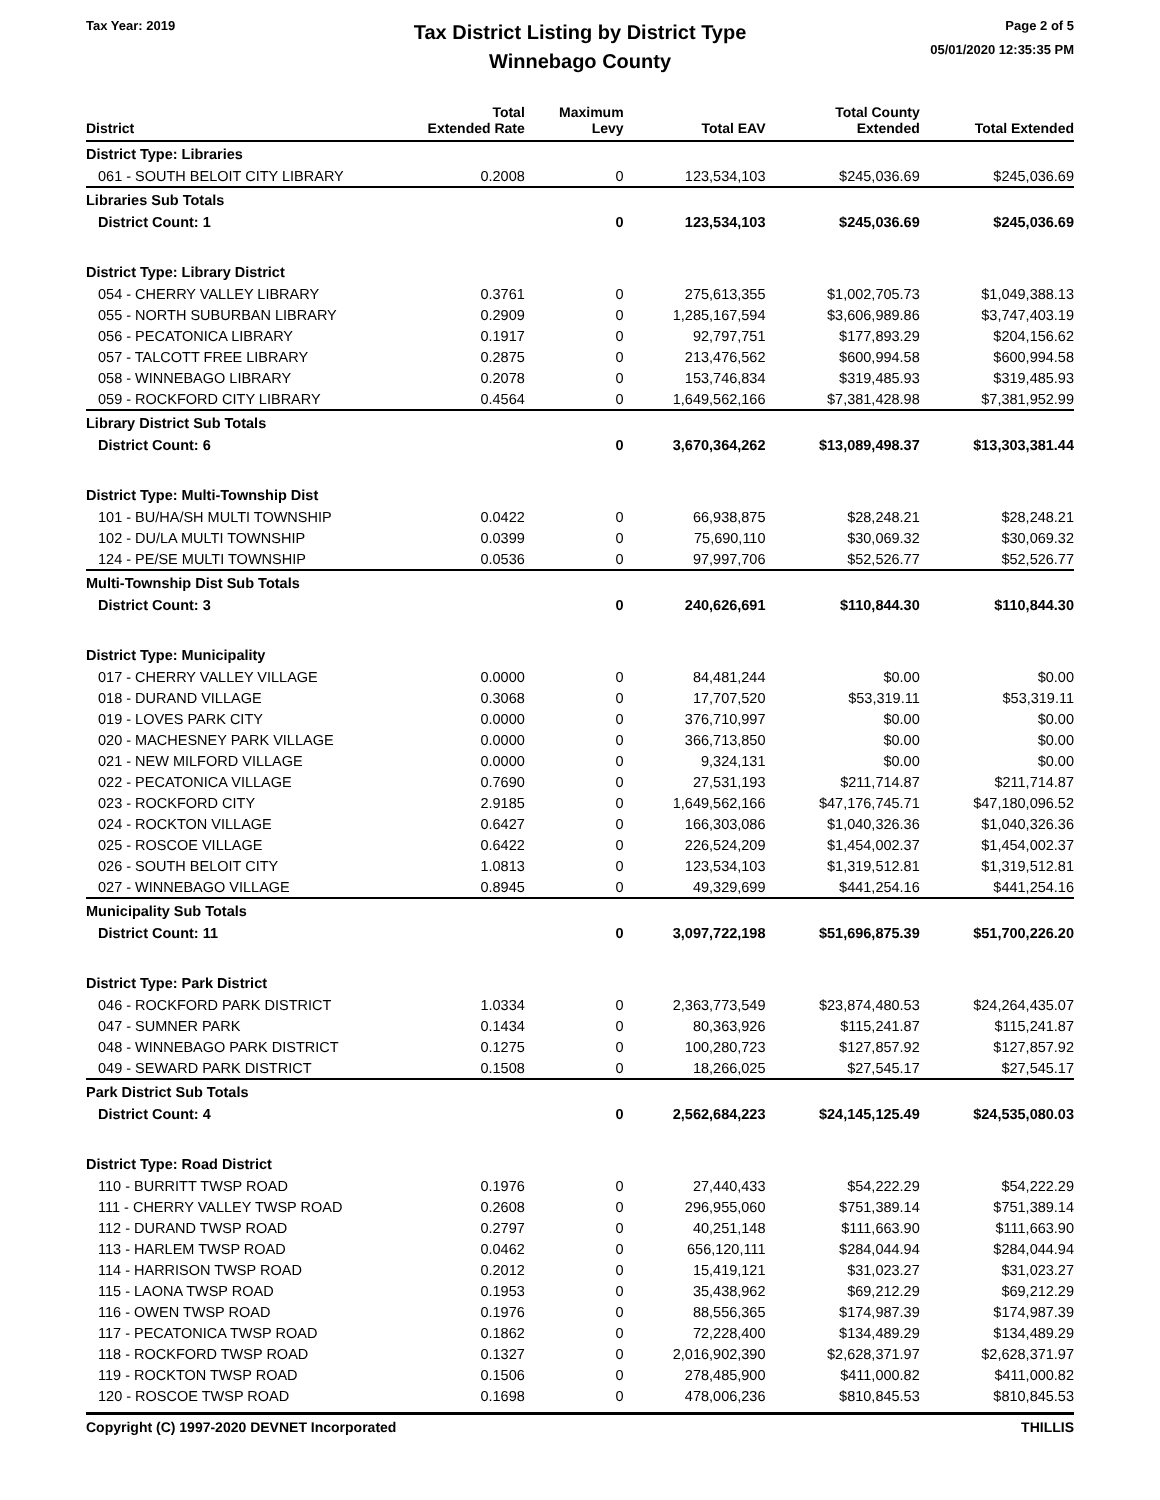Tax Year: 2019
Tax District Listing by District Type
Winnebago County
Page 2 of 5
05/01/2020 12:35:35 PM
| District | Total Extended Rate | Maximum Levy | Total EAV | Total County Extended | Total Extended |
| --- | --- | --- | --- | --- | --- |
| District Type: Libraries | | | | | |
| 061 - SOUTH BELOIT CITY LIBRARY | 0.2008 | 0 | 123,534,103 | $245,036.69 | $245,036.69 |
| Libraries Sub Totals | | | | | |
| District Count: 1 | | 0 | 123,534,103 | $245,036.69 | $245,036.69 |
| District Type: Library District | | | | | |
| 054 - CHERRY VALLEY LIBRARY | 0.3761 | 0 | 275,613,355 | $1,002,705.73 | $1,049,388.13 |
| 055 - NORTH SUBURBAN LIBRARY | 0.2909 | 0 | 1,285,167,594 | $3,606,989.86 | $3,747,403.19 |
| 056 - PECATONICA LIBRARY | 0.1917 | 0 | 92,797,751 | $177,893.29 | $204,156.62 |
| 057 - TALCOTT FREE LIBRARY | 0.2875 | 0 | 213,476,562 | $600,994.58 | $600,994.58 |
| 058 - WINNEBAGO LIBRARY | 0.2078 | 0 | 153,746,834 | $319,485.93 | $319,485.93 |
| 059 - ROCKFORD CITY LIBRARY | 0.4564 | 0 | 1,649,562,166 | $7,381,428.98 | $7,381,952.99 |
| Library District Sub Totals | | | | | |
| District Count: 6 | | 0 | 3,670,364,262 | $13,089,498.37 | $13,303,381.44 |
| District Type: Multi-Township Dist | | | | | |
| 101 - BU/HA/SH MULTI TOWNSHIP | 0.0422 | 0 | 66,938,875 | $28,248.21 | $28,248.21 |
| 102 - DU/LA MULTI TOWNSHIP | 0.0399 | 0 | 75,690,110 | $30,069.32 | $30,069.32 |
| 124 - PE/SE MULTI TOWNSHIP | 0.0536 | 0 | 97,997,706 | $52,526.77 | $52,526.77 |
| Multi-Township Dist Sub Totals | | | | | |
| District Count: 3 | | 0 | 240,626,691 | $110,844.30 | $110,844.30 |
| District Type: Municipality | | | | | |
| 017 - CHERRY VALLEY VILLAGE | 0.0000 | 0 | 84,481,244 | $0.00 | $0.00 |
| 018 - DURAND VILLAGE | 0.3068 | 0 | 17,707,520 | $53,319.11 | $53,319.11 |
| 019 - LOVES PARK CITY | 0.0000 | 0 | 376,710,997 | $0.00 | $0.00 |
| 020 - MACHESNEY PARK VILLAGE | 0.0000 | 0 | 366,713,850 | $0.00 | $0.00 |
| 021 - NEW MILFORD VILLAGE | 0.0000 | 0 | 9,324,131 | $0.00 | $0.00 |
| 022 - PECATONICA VILLAGE | 0.7690 | 0 | 27,531,193 | $211,714.87 | $211,714.87 |
| 023 - ROCKFORD CITY | 2.9185 | 0 | 1,649,562,166 | $47,176,745.71 | $47,180,096.52 |
| 024 - ROCKTON VILLAGE | 0.6427 | 0 | 166,303,086 | $1,040,326.36 | $1,040,326.36 |
| 025 - ROSCOE VILLAGE | 0.6422 | 0 | 226,524,209 | $1,454,002.37 | $1,454,002.37 |
| 026 - SOUTH BELOIT CITY | 1.0813 | 0 | 123,534,103 | $1,319,512.81 | $1,319,512.81 |
| 027 - WINNEBAGO VILLAGE | 0.8945 | 0 | 49,329,699 | $441,254.16 | $441,254.16 |
| Municipality Sub Totals | | | | | |
| District Count: 11 | | 0 | 3,097,722,198 | $51,696,875.39 | $51,700,226.20 |
| District Type: Park District | | | | | |
| 046 - ROCKFORD PARK DISTRICT | 1.0334 | 0 | 2,363,773,549 | $23,874,480.53 | $24,264,435.07 |
| 047 - SUMNER PARK | 0.1434 | 0 | 80,363,926 | $115,241.87 | $115,241.87 |
| 048 - WINNEBAGO PARK DISTRICT | 0.1275 | 0 | 100,280,723 | $127,857.92 | $127,857.92 |
| 049 - SEWARD PARK DISTRICT | 0.1508 | 0 | 18,266,025 | $27,545.17 | $27,545.17 |
| Park District Sub Totals | | | | | |
| District Count: 4 | | 0 | 2,562,684,223 | $24,145,125.49 | $24,535,080.03 |
| District Type: Road District | | | | | |
| 110 - BURRITT TWSP ROAD | 0.1976 | 0 | 27,440,433 | $54,222.29 | $54,222.29 |
| 111 - CHERRY VALLEY TWSP ROAD | 0.2608 | 0 | 296,955,060 | $751,389.14 | $751,389.14 |
| 112 - DURAND TWSP ROAD | 0.2797 | 0 | 40,251,148 | $111,663.90 | $111,663.90 |
| 113 - HARLEM TWSP ROAD | 0.0462 | 0 | 656,120,111 | $284,044.94 | $284,044.94 |
| 114 - HARRISON TWSP ROAD | 0.2012 | 0 | 15,419,121 | $31,023.27 | $31,023.27 |
| 115 - LAONA TWSP ROAD | 0.1953 | 0 | 35,438,962 | $69,212.29 | $69,212.29 |
| 116 - OWEN TWSP ROAD | 0.1976 | 0 | 88,556,365 | $174,987.39 | $174,987.39 |
| 117 - PECATONICA TWSP ROAD | 0.1862 | 0 | 72,228,400 | $134,489.29 | $134,489.29 |
| 118 - ROCKFORD TWSP ROAD | 0.1327 | 0 | 2,016,902,390 | $2,628,371.97 | $2,628,371.97 |
| 119 - ROCKTON TWSP ROAD | 0.1506 | 0 | 278,485,900 | $411,000.82 | $411,000.82 |
| 120 - ROSCOE TWSP ROAD | 0.1698 | 0 | 478,006,236 | $810,845.53 | $810,845.53 |
Copyright (C) 1997-2020 DEVNET Incorporated THILLIS